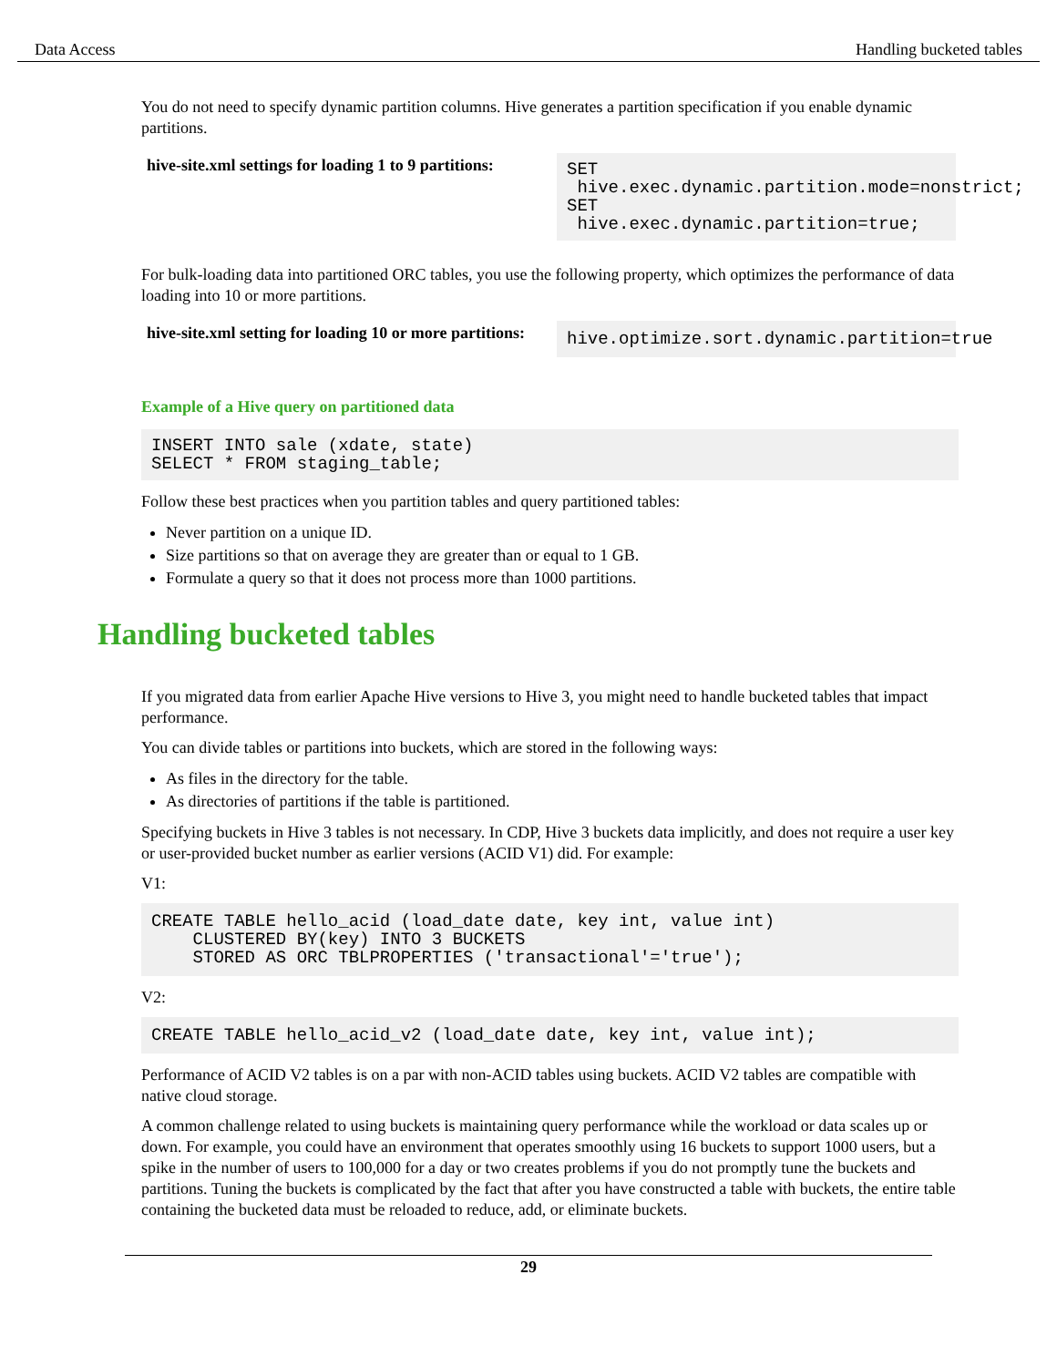Data Access Handling bucketed tables
You do not need to specify dynamic partition columns. Hive generates a partition specification if you enable dynamic partitions.
| hive-site.xml settings for loading 1 to 9 partitions: | SET hive.exec.dynamic.partition.mode=nonstrict; SET hive.exec.dynamic.partition=true; |
For bulk-loading data into partitioned ORC tables, you use the following property, which optimizes the performance of data loading into 10 or more partitions.
| hive-site.xml setting for loading 10 or more partitions: | hive.optimize.sort.dynamic.partition=true |
Example of a Hive query on partitioned data
INSERT INTO sale (xdate, state)
SELECT * FROM staging_table;
Follow these best practices when you partition tables and query partitioned tables:
Never partition on a unique ID.
Size partitions so that on average they are greater than or equal to 1 GB.
Formulate a query so that it does not process more than 1000 partitions.
Handling bucketed tables
If you migrated data from earlier Apache Hive versions to Hive 3, you might need to handle bucketed tables that impact performance.
You can divide tables or partitions into buckets, which are stored in the following ways:
As files in the directory for the table.
As directories of partitions if the table is partitioned.
Specifying buckets in Hive 3 tables is not necessary. In CDP, Hive 3 buckets data implicitly, and does not require a user key or user-provided bucket number as earlier versions (ACID V1) did. For example:
V1:
CREATE TABLE hello_acid (load_date date, key int, value int)
    CLUSTERED BY(key) INTO 3 BUCKETS
    STORED AS ORC TBLPROPERTIES ('transactional'='true');
V2:
CREATE TABLE hello_acid_v2 (load_date date, key int, value int);
Performance of ACID V2 tables is on a par with non-ACID tables using buckets. ACID V2 tables are compatible with native cloud storage.
A common challenge related to using buckets is maintaining query performance while the workload or data scales up or down. For example, you could have an environment that operates smoothly using 16 buckets to support 1000 users, but a spike in the number of users to 100,000 for a day or two creates problems if you do not promptly tune the buckets and partitions. Tuning the buckets is complicated by the fact that after you have constructed a table with buckets, the entire table containing the bucketed data must be reloaded to reduce, add, or eliminate buckets.
29